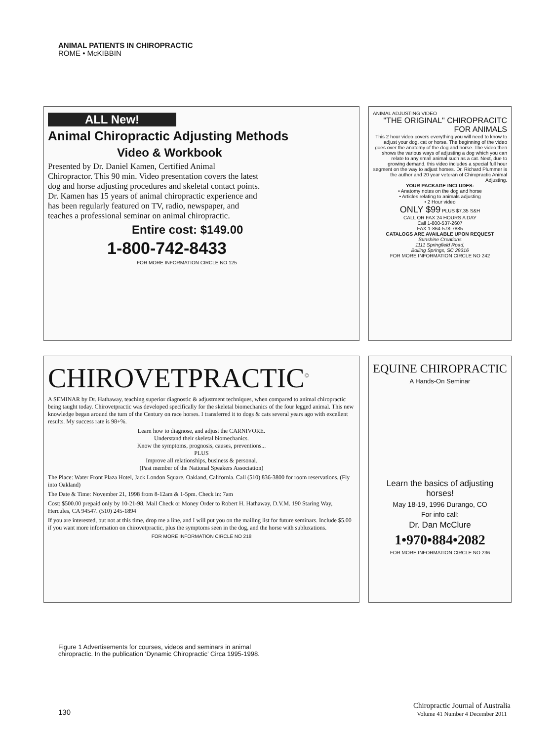ANIMAL PATIENTS IN CHIROPRACTIC
ROME • McKIBBIN
ALL New!
Animal Chiropractic Adjusting Methods
Video & Workbook
Presented by Dr. Daniel Kamen, Certified Animal Chiropractor. This 90 min. Video presentation covers the latest dog and horse adjusting procedures and skeletal contact points. Dr. Kamen has 15 years of animal chiropractic experience and has been regularly featured on TV, radio, newspaper, and teaches a professional seminar on animal chiropractic.
Entire cost: $149.00
1-800-742-8433
FOR MORE INFORMATION CIRCLE NO 125
ANIMAL ADJUSTING VIDEO
"THE ORIGINAL" CHIROPRACITC FOR ANIMALS
This 2 hour video covers everything you will need to know to adjust your dog, cat or horse. The beginning of the video goes over the anatomy of the dog and horse. The video then shows the various ways of adjusting a dog which you can relate to any small animal such as a cat. Next, due to growing demand, this video includes a special full hour segment on the way to adjust horses. Dr. Richard Plummer is the author and 20 year veteran of Chiropractic Animal Adjusting.
YOUR PACKAGE INCLUDES:
• Anatomy notes on the dog and horse
• Articles relating to animals adjusting
• 2 Hour video
ONLY $99 PLUS $7.35 S&H
CALL OR FAX 24 HOURS A DAY
Call 1-800-537-2607
FAX 1-864-578-7885
CATALOGS ARE AVAILABLE UPON REQUEST
Sunshine Creations
1111 Springfield Road,
Boiling Springs, SC 29316
FOR MORE INFORMATION CIRCLE NO 242
CHIROVETPRACTIC<sup>©</sup>
A SEMINAR by Dr. Hathaway, teaching superior diagnostic & adjustment techniques, when compared to animal chiropractic being taught today. Chirovetpractic was developed specifically for the skeletal biomechanics of the four legged animal. This new knowledge began around the turn of the Century on race horses. I transferred it to dogs & cats several years ago with excellent results. My success rate is 98+%.
Learn how to diagnose, and adjust the CARNIVORE.
Understand their skeletal biomechanics.
Know the symptoms, prognosis, causes, preventions...
PLUS
Improve all relationships, business & personal.
(Past member of the National Speakers Association)
The Place: Water Front Plaza Hotel, Jack London Square, Oakland, California. Call (510) 836-3800 for room reservations. (Fly into Oakland)
The Date & Time: November 21, 1998 from 8-12am & 1-5pm. Check in: 7am
Cost: $500.00 prepaid only by 10-21-98. Mail Check or Money Order to Robert H. Hathaway, D.V.M. 190 Staring Way, Hercules, CA 94547. (510) 245-1894
If you are interested, but not at this time, drop me a line, and I will put you on the mailing list for future seminars. Include $5.00 if you want more information on chirovetpractic, plus the symptoms seen in the dog, and the horse with subluxations.
FOR MORE INFORMATION CIRCLE NO 218
EQUINE CHIROPRACTIC
A Hands-On Seminar
Learn the basics of adjusting horses!
May 18-19, 1996 Durango, CO
For info call:
Dr. Dan McClure
1•970•884•2082
FOR MORE INFORMATION CIRCLE NO 236
Figure 1 Advertisements for courses, videos and seminars in animal chiropractic. In the publication ‘Dynamic Chiropractic’ Circa 1995-1998.
130
Chiropractic Journal of Australia
Volume 41 Number 4 December 2011